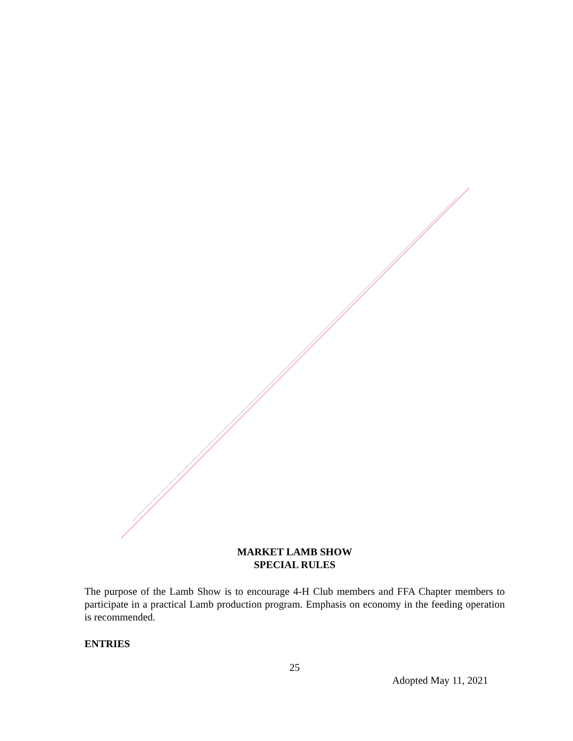MARKET LAMB SHOW
SPECIAL RULES
The purpose of the Lamb Show is to encourage 4-H Club members and FFA Chapter members to participate in a practical Lamb production program. Emphasis on economy in the feeding operation is recommended.
ENTRIES
25
Adopted May 11, 2021